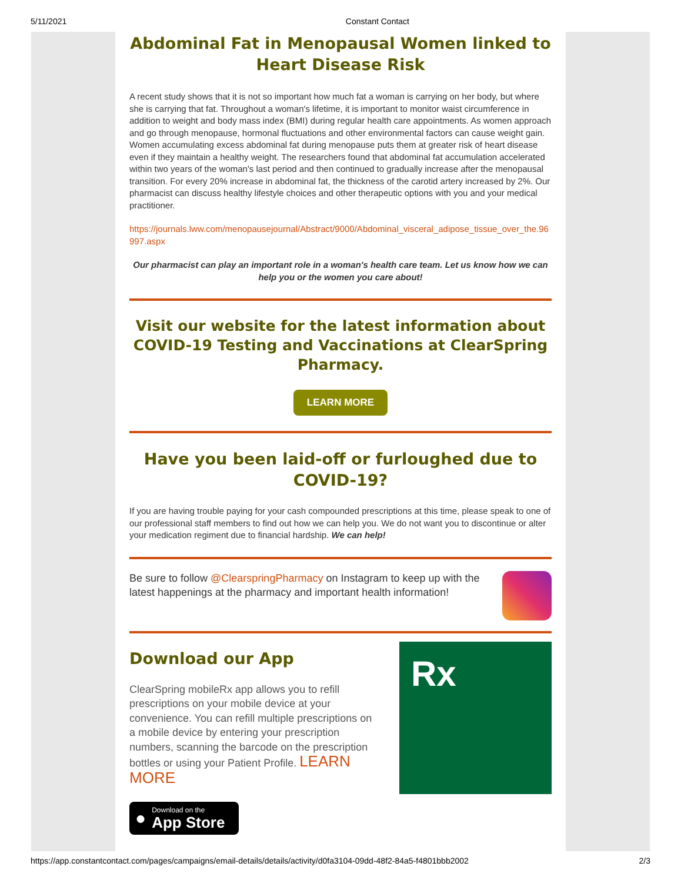5/11/2021 Constant Contact
Abdominal Fat in Menopausal Women linked to Heart Disease Risk
A recent study shows that it is not so important how much fat a woman is carrying on her body, but where she is carrying that fat. Throughout a woman's lifetime, it is important to monitor waist circumference in addition to weight and body mass index (BMI) during regular health care appointments. As women approach and go through menopause, hormonal fluctuations and other environmental factors can cause weight gain. Women accumulating excess abdominal fat during menopause puts them at greater risk of heart disease even if they maintain a healthy weight. The researchers found that abdominal fat accumulation accelerated within two years of the woman's last period and then continued to gradually increase after the menopausal transition. For every 20% increase in abdominal fat, the thickness of the carotid artery increased by 2%. Our pharmacist can discuss healthy lifestyle choices and other therapeutic options with you and your medical practitioner.
https://journals.lww.com/menopausejournal/Abstract/9000/Abdominal_visceral_adipose_tissue_over_the.96997.aspx
Our pharmacist can play an important role in a woman's health care team. Let us know how we can help you or the women you care about!
Visit our website for the latest information about COVID-19 Testing and Vaccinations at ClearSpring Pharmacy.
LEARN MORE
Have you been laid-off or furloughed due to COVID-19?
If you are having trouble paying for your cash compounded prescriptions at this time, please speak to one of our professional staff members to find out how we can help you. We do not want you to discontinue or alter your medication regiment due to financial hardship. We can help!
Be sure to follow @ClearspringPharmacy on Instagram to keep up with the latest happenings at the pharmacy and important health information!
Download our App
ClearSpring mobileRx app allows you to refill prescriptions on your mobile device at your convenience. You can refill multiple prescriptions on a mobile device by entering your prescription numbers, scanning the barcode on the prescription bottles or using your Patient Profile. LEARN MORE
● Download on the
App Store
Rx
https://app.constantcontact.com/pages/campaigns/email-details/details/activity/d0fa3104-09dd-48f2-84a5-f4801bbb2002 2/3